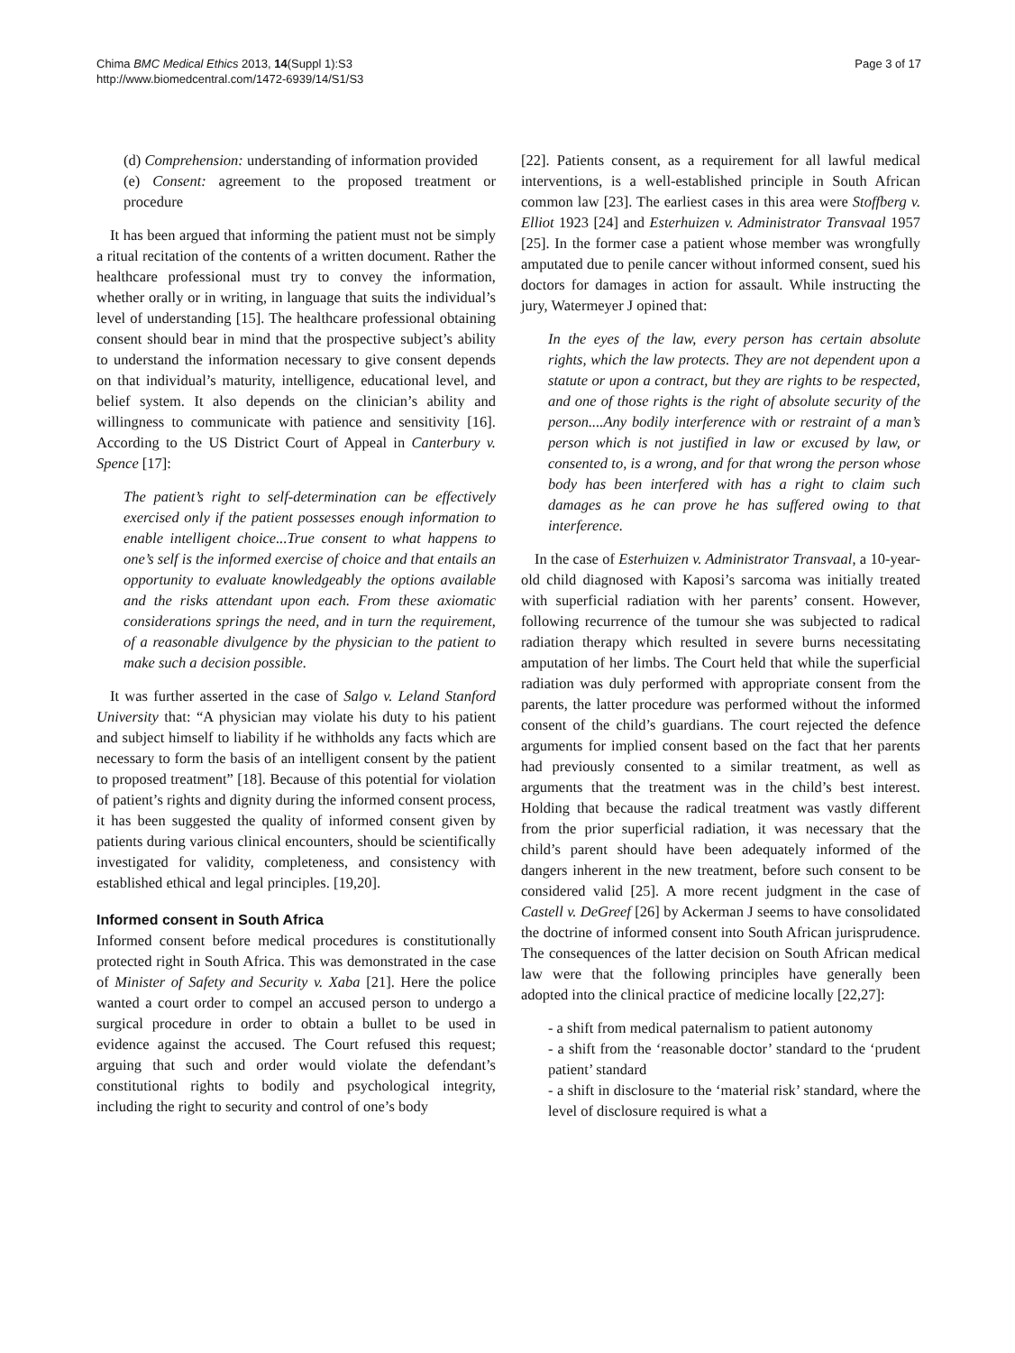Chima BMC Medical Ethics 2013, 14(Suppl 1):S3
http://www.biomedcentral.com/1472-6939/14/S1/S3
Page 3 of 17
(d) Comprehension: understanding of information provided
(e) Consent: agreement to the proposed treatment or procedure
It has been argued that informing the patient must not be simply a ritual recitation of the contents of a written document. Rather the healthcare professional must try to convey the information, whether orally or in writing, in language that suits the individual’s level of understanding [15]. The healthcare professional obtaining consent should bear in mind that the prospective subject’s ability to understand the information necessary to give consent depends on that individual’s maturity, intelligence, educational level, and belief system. It also depends on the clinician’s ability and willingness to communicate with patience and sensitivity [16]. According to the US District Court of Appeal in Canterbury v. Spence [17]:
The patient’s right to self-determination can be effectively exercised only if the patient possesses enough information to enable intelligent choice...True consent to what happens to one’s self is the informed exercise of choice and that entails an opportunity to evaluate knowledgeably the options available and the risks attendant upon each. From these axiomatic considerations springs the need, and in turn the requirement, of a reasonable divulgence by the physician to the patient to make such a decision possible.
It was further asserted in the case of Salgo v. Leland Stanford University that: “A physician may violate his duty to his patient and subject himself to liability if he withholds any facts which are necessary to form the basis of an intelligent consent by the patient to proposed treatment” [18]. Because of this potential for violation of patient’s rights and dignity during the informed consent process, it has been suggested the quality of informed consent given by patients during various clinical encounters, should be scientifically investigated for validity, completeness, and consistency with established ethical and legal principles. [19,20].
Informed consent in South Africa
Informed consent before medical procedures is constitutionally protected right in South Africa. This was demonstrated in the case of Minister of Safety and Security v. Xaba [21]. Here the police wanted a court order to compel an accused person to undergo a surgical procedure in order to obtain a bullet to be used in evidence against the accused. The Court refused this request; arguing that such and order would violate the defendant’s constitutional rights to bodily and psychological integrity, including the right to security and control of one’s body
[22]. Patients consent, as a requirement for all lawful medical interventions, is a well-established principle in South African common law [23]. The earliest cases in this area were Stoffberg v. Elliot 1923 [24] and Esterhuizen v. Administrator Transvaal 1957 [25]. In the former case a patient whose member was wrongfully amputated due to penile cancer without informed consent, sued his doctors for damages in action for assault. While instructing the jury, Watermeyer J opined that:
In the eyes of the law, every person has certain absolute rights, which the law protects. They are not dependent upon a statute or upon a contract, but they are rights to be respected, and one of those rights is the right of absolute security of the person....Any bodily interference with or restraint of a man’s person which is not justified in law or excused by law, or consented to, is a wrong, and for that wrong the person whose body has been interfered with has a right to claim such damages as he can prove he has suffered owing to that interference.
In the case of Esterhuizen v. Administrator Transvaal, a 10-year-old child diagnosed with Kaposi’s sarcoma was initially treated with superficial radiation with her parents’ consent. However, following recurrence of the tumour she was subjected to radical radiation therapy which resulted in severe burns necessitating amputation of her limbs. The Court held that while the superficial radiation was duly performed with appropriate consent from the parents, the latter procedure was performed without the informed consent of the child’s guardians. The court rejected the defence arguments for implied consent based on the fact that her parents had previously consented to a similar treatment, as well as arguments that the treatment was in the child’s best interest. Holding that because the radical treatment was vastly different from the prior superficial radiation, it was necessary that the child’s parent should have been adequately informed of the dangers inherent in the new treatment, before such consent to be considered valid [25]. A more recent judgment in the case of Castell v. DeGreef [26] by Ackerman J seems to have consolidated the doctrine of informed consent into South African jurisprudence. The consequences of the latter decision on South African medical law were that the following principles have generally been adopted into the clinical practice of medicine locally [22,27]:
- a shift from medical paternalism to patient autonomy
- a shift from the ‘reasonable doctor’ standard to the ‘prudent patient’ standard
- a shift in disclosure to the ‘material risk’ standard, where the level of disclosure required is what a